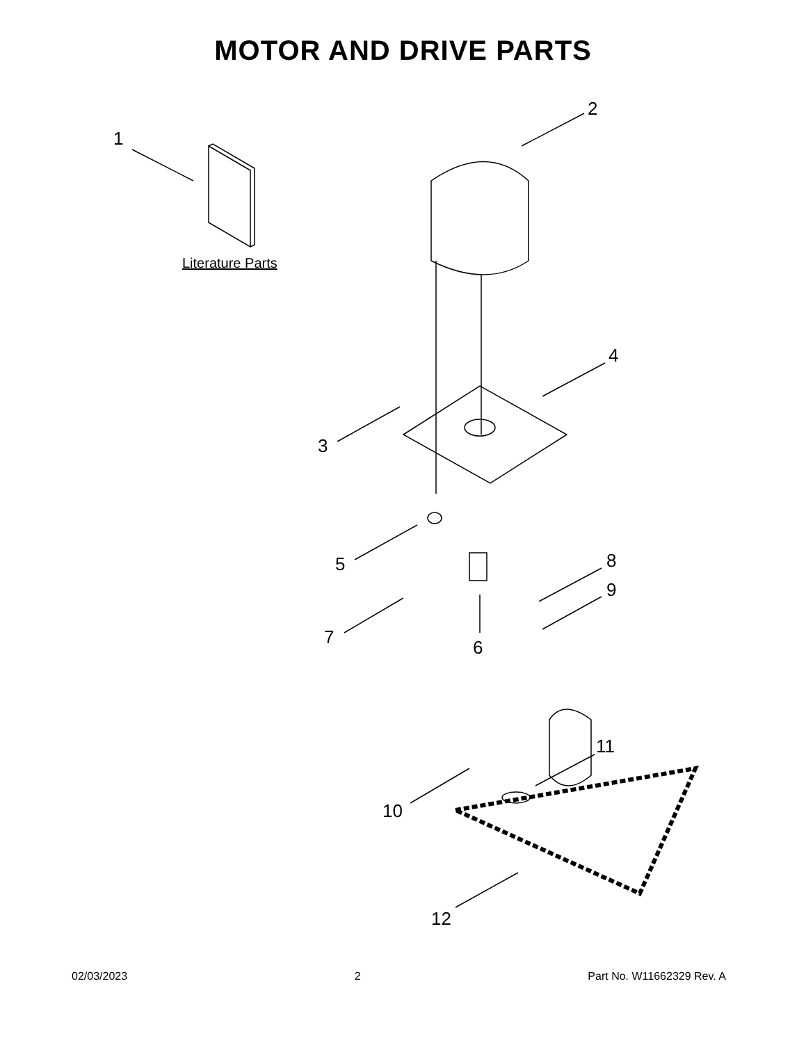MOTOR AND DRIVE PARTS
1
2
3
4
5
6
7
8
9
10
11
12
Literature Parts
02/03/2023 2 Part No. W11662329 Rev. A